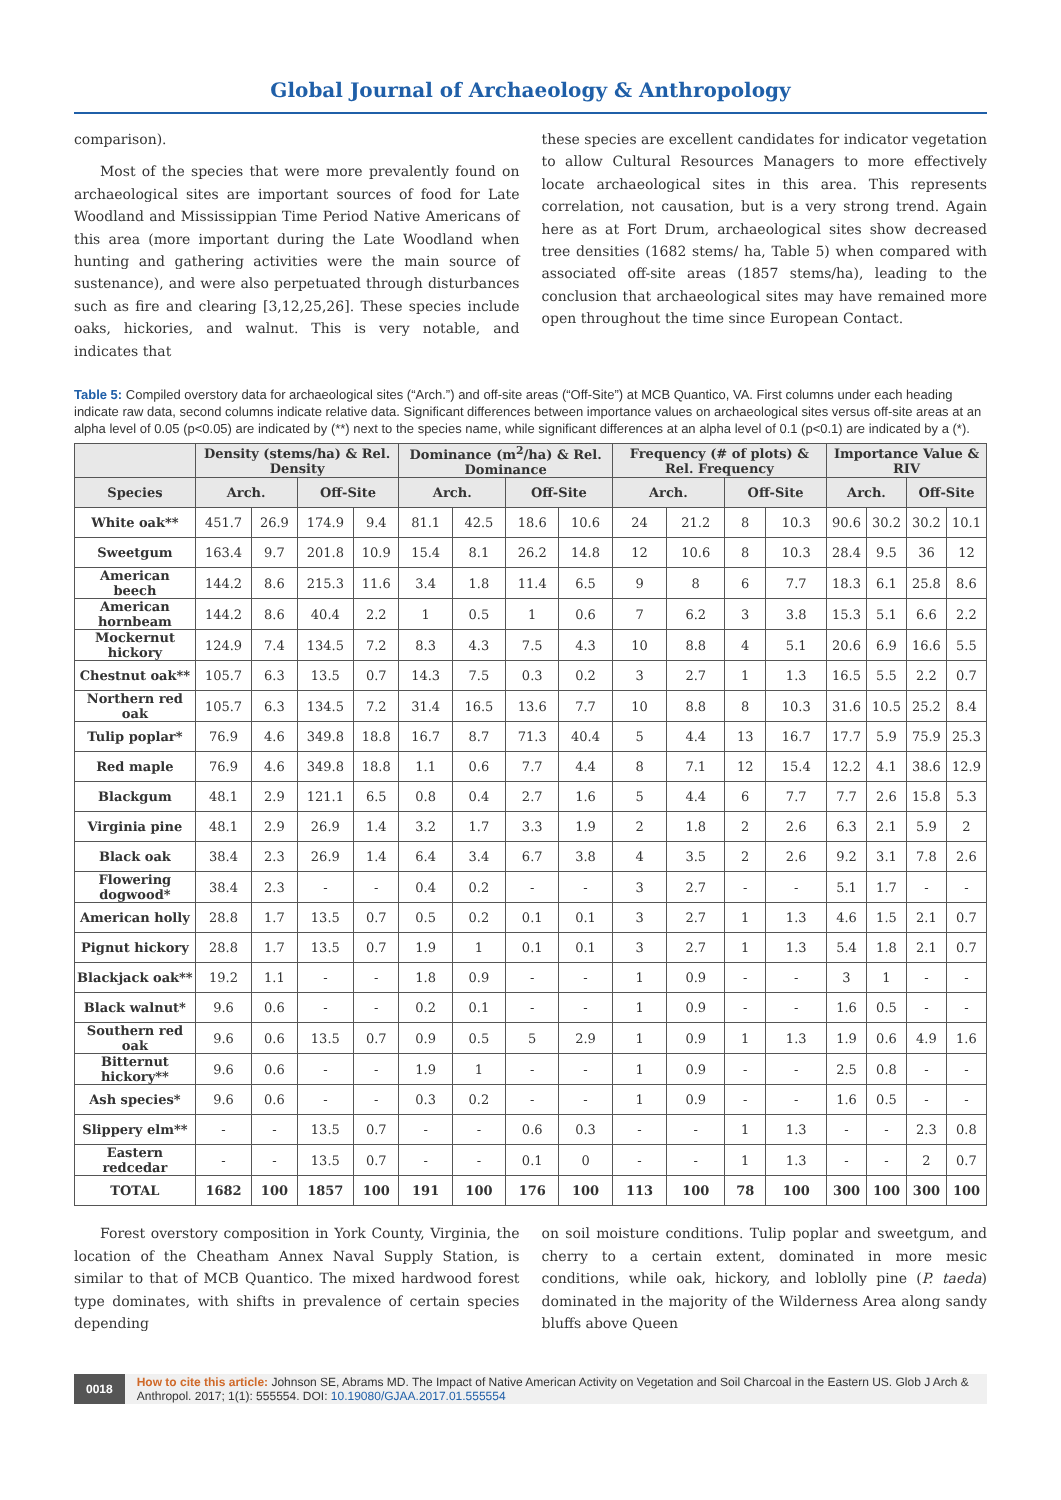Global Journal of Archaeology & Anthropology
comparison).
Most of the species that were more prevalently found on archaeological sites are important sources of food for Late Woodland and Mississippian Time Period Native Americans of this area (more important during the Late Woodland when hunting and gathering activities were the main source of sustenance), and were also perpetuated through disturbances such as fire and clearing [3,12,25,26]. These species include oaks, hickories, and walnut. This is very notable, and indicates that
these species are excellent candidates for indicator vegetation to allow Cultural Resources Managers to more effectively locate archaeological sites in this area. This represents correlation, not causation, but is a very strong trend. Again here as at Fort Drum, archaeological sites show decreased tree densities (1682 stems/ ha, Table 5) when compared with associated off-site areas (1857 stems/ha), leading to the conclusion that archaeological sites may have remained more open throughout the time since European Contact.
Table 5: Compiled overstory data for archaeological sites (“Arch.”) and off-site areas (“Off-Site”) at MCB Quantico, VA. First columns under each heading indicate raw data, second columns indicate relative data. Significant differences between importance values on archaeological sites versus off-site areas at an alpha level of 0.05 (p<0.05) are indicated by (**) next to the species name, while significant differences at an alpha level of 0.1 (p<0.1) are indicated by a (*).
| | Density (stems/ha) & Rel. Density | | | | Dominance (m<sup>2</sup>/ha) & Rel. Dominance | | | | Frequency (# of plots) & Rel. Frequency | | | | Importance Value & RIV | | | |
| --- | --- | --- | --- | --- | --- | --- | --- | --- | --- | --- | --- | --- | --- | --- | --- | --- |
| Species | Arch. | | Off-Site | | Arch. | | Off-Site | | Arch. | | Off-Site | | Arch. | | Off-Site | |
| White oak** | 451.7 | 26.9 | 174.9 | 9.4 | 81.1 | 42.5 | 18.6 | 10.6 | 24 | 21.2 | 8 | 10.3 | 90.6 | 30.2 | 30.2 | 10.1 |
| Sweetgum | 163.4 | 9.7 | 201.8 | 10.9 | 15.4 | 8.1 | 26.2 | 14.8 | 12 | 10.6 | 8 | 10.3 | 28.4 | 9.5 | 36 | 12 |
| American beech | 144.2 | 8.6 | 215.3 | 11.6 | 3.4 | 1.8 | 11.4 | 6.5 | 9 | 8 | 6 | 7.7 | 18.3 | 6.1 | 25.8 | 8.6 |
| American hornbeam | 144.2 | 8.6 | 40.4 | 2.2 | 1 | 0.5 | 1 | 0.6 | 7 | 6.2 | 3 | 3.8 | 15.3 | 5.1 | 6.6 | 2.2 |
| Mockernut hickory | 124.9 | 7.4 | 134.5 | 7.2 | 8.3 | 4.3 | 7.5 | 4.3 | 10 | 8.8 | 4 | 5.1 | 20.6 | 6.9 | 16.6 | 5.5 |
| Chestnut oak** | 105.7 | 6.3 | 13.5 | 0.7 | 14.3 | 7.5 | 0.3 | 0.2 | 3 | 2.7 | 1 | 1.3 | 16.5 | 5.5 | 2.2 | 0.7 |
| Northern red oak | 105.7 | 6.3 | 134.5 | 7.2 | 31.4 | 16.5 | 13.6 | 7.7 | 10 | 8.8 | 8 | 10.3 | 31.6 | 10.5 | 25.2 | 8.4 |
| Tulip poplar* | 76.9 | 4.6 | 349.8 | 18.8 | 16.7 | 8.7 | 71.3 | 40.4 | 5 | 4.4 | 13 | 16.7 | 17.7 | 5.9 | 75.9 | 25.3 |
| Red maple | 76.9 | 4.6 | 349.8 | 18.8 | 1.1 | 0.6 | 7.7 | 4.4 | 8 | 7.1 | 12 | 15.4 | 12.2 | 4.1 | 38.6 | 12.9 |
| Blackgum | 48.1 | 2.9 | 121.1 | 6.5 | 0.8 | 0.4 | 2.7 | 1.6 | 5 | 4.4 | 6 | 7.7 | 7.7 | 2.6 | 15.8 | 5.3 |
| Virginia pine | 48.1 | 2.9 | 26.9 | 1.4 | 3.2 | 1.7 | 3.3 | 1.9 | 2 | 1.8 | 2 | 2.6 | 6.3 | 2.1 | 5.9 | 2 |
| Black oak | 38.4 | 2.3 | 26.9 | 1.4 | 6.4 | 3.4 | 6.7 | 3.8 | 4 | 3.5 | 2 | 2.6 | 9.2 | 3.1 | 7.8 | 2.6 |
| Flowering dogwood* | 38.4 | 2.3 | - | - | 0.4 | 0.2 | - | - | 3 | 2.7 | - | - | 5.1 | 1.7 | - | - |
| American holly | 28.8 | 1.7 | 13.5 | 0.7 | 0.5 | 0.2 | 0.1 | 0.1 | 3 | 2.7 | 1 | 1.3 | 4.6 | 1.5 | 2.1 | 0.7 |
| Pignut hickory | 28.8 | 1.7 | 13.5 | 0.7 | 1.9 | 1 | 0.1 | 0.1 | 3 | 2.7 | 1 | 1.3 | 5.4 | 1.8 | 2.1 | 0.7 |
| Blackjack oak** | 19.2 | 1.1 | - | - | 1.8 | 0.9 | - | - | 1 | 0.9 | - | - | 3 | 1 | - | - |
| Black walnut* | 9.6 | 0.6 | - | - | 0.2 | 0.1 | - | - | 1 | 0.9 | - | - | 1.6 | 0.5 | - | - |
| Southern red oak | 9.6 | 0.6 | 13.5 | 0.7 | 0.9 | 0.5 | 5 | 2.9 | 1 | 0.9 | 1 | 1.3 | 1.9 | 0.6 | 4.9 | 1.6 |
| Bitternut hickory** | 9.6 | 0.6 | - | - | 1.9 | 1 | - | - | 1 | 0.9 | - | - | 2.5 | 0.8 | - | - |
| Ash species* | 9.6 | 0.6 | - | - | 0.3 | 0.2 | - | - | 1 | 0.9 | - | - | 1.6 | 0.5 | - | - |
| Slippery elm** | - | - | 13.5 | 0.7 | - | - | 0.6 | 0.3 | - | - | 1 | 1.3 | - | - | 2.3 | 0.8 |
| Eastern redcedar | - | - | 13.5 | 0.7 | - | - | 0.1 | 0 | - | - | 1 | 1.3 | - | - | 2 | 0.7 |
| TOTAL | 1682 | 100 | 1857 | 100 | 191 | 100 | 176 | 100 | 113 | 100 | 78 | 100 | 300 | 100 | 300 | 100 |
Forest overstory composition in York County, Virginia, the location of the Cheatham Annex Naval Supply Station, is similar to that of MCB Quantico. The mixed hardwood forest type dominates, with shifts in prevalence of certain species depending
on soil moisture conditions. Tulip poplar and sweetgum, and cherry to a certain extent, dominated in more mesic conditions, while oak, hickory, and loblolly pine (P. taeda) dominated in the majority of the Wilderness Area along sandy bluffs above Queen
0018 How to cite this article: Johnson SE, Abrams MD. The Impact of Native American Activity on Vegetation and Soil Charcoal in the Eastern US. Glob J Arch & Anthropol. 2017; 1(1): 555554. DOI: 10.19080/GJAA.2017.01.555554